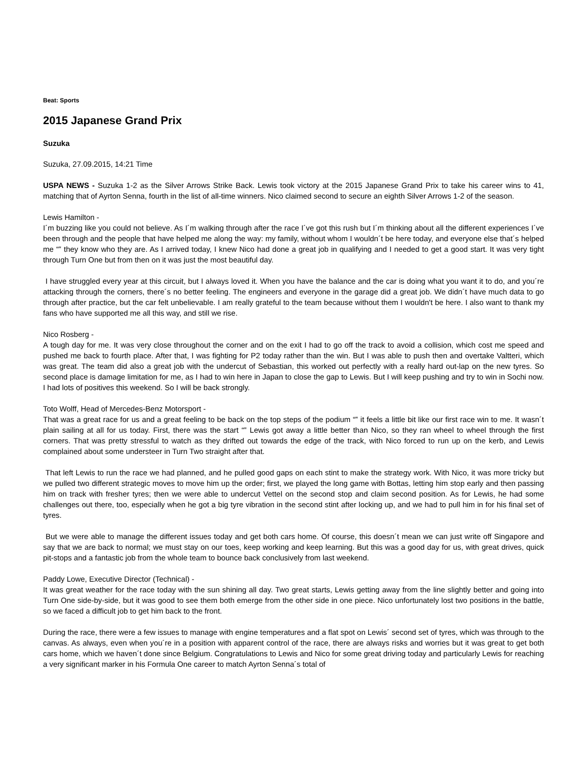Beat: Sports
2015 Japanese Grand Prix
Suzuka
Suzuka, 27.09.2015, 14:21 Time
USPA NEWS - Suzuka 1-2 as the Silver Arrows Strike Back. Lewis took victory at the 2015 Japanese Grand Prix to take his career wins to 41, matching that of Ayrton Senna, fourth in the list of all-time winners. Nico claimed second to secure an eighth Silver Arrows 1-2 of the season.
Lewis Hamilton -
I´m buzzing like you could not believe. As I´m walking through after the race I´ve got this rush but I´m thinking about all the different experiences I´ve been through and the people that have helped me along the way: my family, without whom I wouldn´t be here today, and everyone else that´s helped me “‟ they know who they are. As I arrived today, I knew Nico had done a great job in qualifying and I needed to get a good start. It was very tight through Turn One but from then on it was just the most beautiful day.
I have struggled every year at this circuit, but I always loved it. When you have the balance and the car is doing what you want it to do, and you´re attacking through the corners, there´s no better feeling. The engineers and everyone in the garage did a great job. We didn´t have much data to go through after practice, but the car felt unbelievable. I am really grateful to the team because without them I wouldn't be here. I also want to thank my fans who have supported me all this way, and still we rise.
Nico Rosberg -
A tough day for me. It was very close throughout the corner and on the exit I had to go off the track to avoid a collision, which cost me speed and pushed me back to fourth place. After that, I was fighting for P2 today rather than the win. But I was able to push then and overtake Valtteri, which was great. The team did also a great job with the undercut of Sebastian, this worked out perfectly with a really hard out-lap on the new tyres. So second place is damage limitation for me, as I had to win here in Japan to close the gap to Lewis. But I will keep pushing and try to win in Sochi now. I had lots of positives this weekend. So I will be back strongly.
Toto Wolff, Head of Mercedes-Benz Motorsport -
That was a great race for us and a great feeling to be back on the top steps of the podium “‟ it feels a little bit like our first race win to me. It wasn´t plain sailing at all for us today. First, there was the start “‟ Lewis got away a little better than Nico, so they ran wheel to wheel through the first corners. That was pretty stressful to watch as they drifted out towards the edge of the track, with Nico forced to run up on the kerb, and Lewis complained about some understeer in Turn Two straight after that.
That left Lewis to run the race we had planned, and he pulled good gaps on each stint to make the strategy work. With Nico, it was more tricky but we pulled two different strategic moves to move him up the order; first, we played the long game with Bottas, letting him stop early and then passing him on track with fresher tyres; then we were able to undercut Vettel on the second stop and claim second position. As for Lewis, he had some challenges out there, too, especially when he got a big tyre vibration in the second stint after locking up, and we had to pull him in for his final set of tyres.
But we were able to manage the different issues today and get both cars home. Of course, this doesn´t mean we can just write off Singapore and say that we are back to normal; we must stay on our toes, keep working and keep learning. But this was a good day for us, with great drives, quick pit-stops and a fantastic job from the whole team to bounce back conclusively from last weekend.
Paddy Lowe, Executive Director (Technical) -
It was great weather for the race today with the sun shining all day. Two great starts, Lewis getting away from the line slightly better and going into Turn One side-by-side, but it was good to see them both emerge from the other side in one piece. Nico unfortunately lost two positions in the battle, so we faced a difficult job to get him back to the front.
During the race, there were a few issues to manage with engine temperatures and a flat spot on Lewis´ second set of tyres, which was through to the canvas. As always, even when you´re in a position with apparent control of the race, there are always risks and worries but it was great to get both cars home, which we haven´t done since Belgium. Congratulations to Lewis and Nico for some great driving today and particularly Lewis for reaching a very significant marker in his Formula One career to match Ayrton Senna´s total of